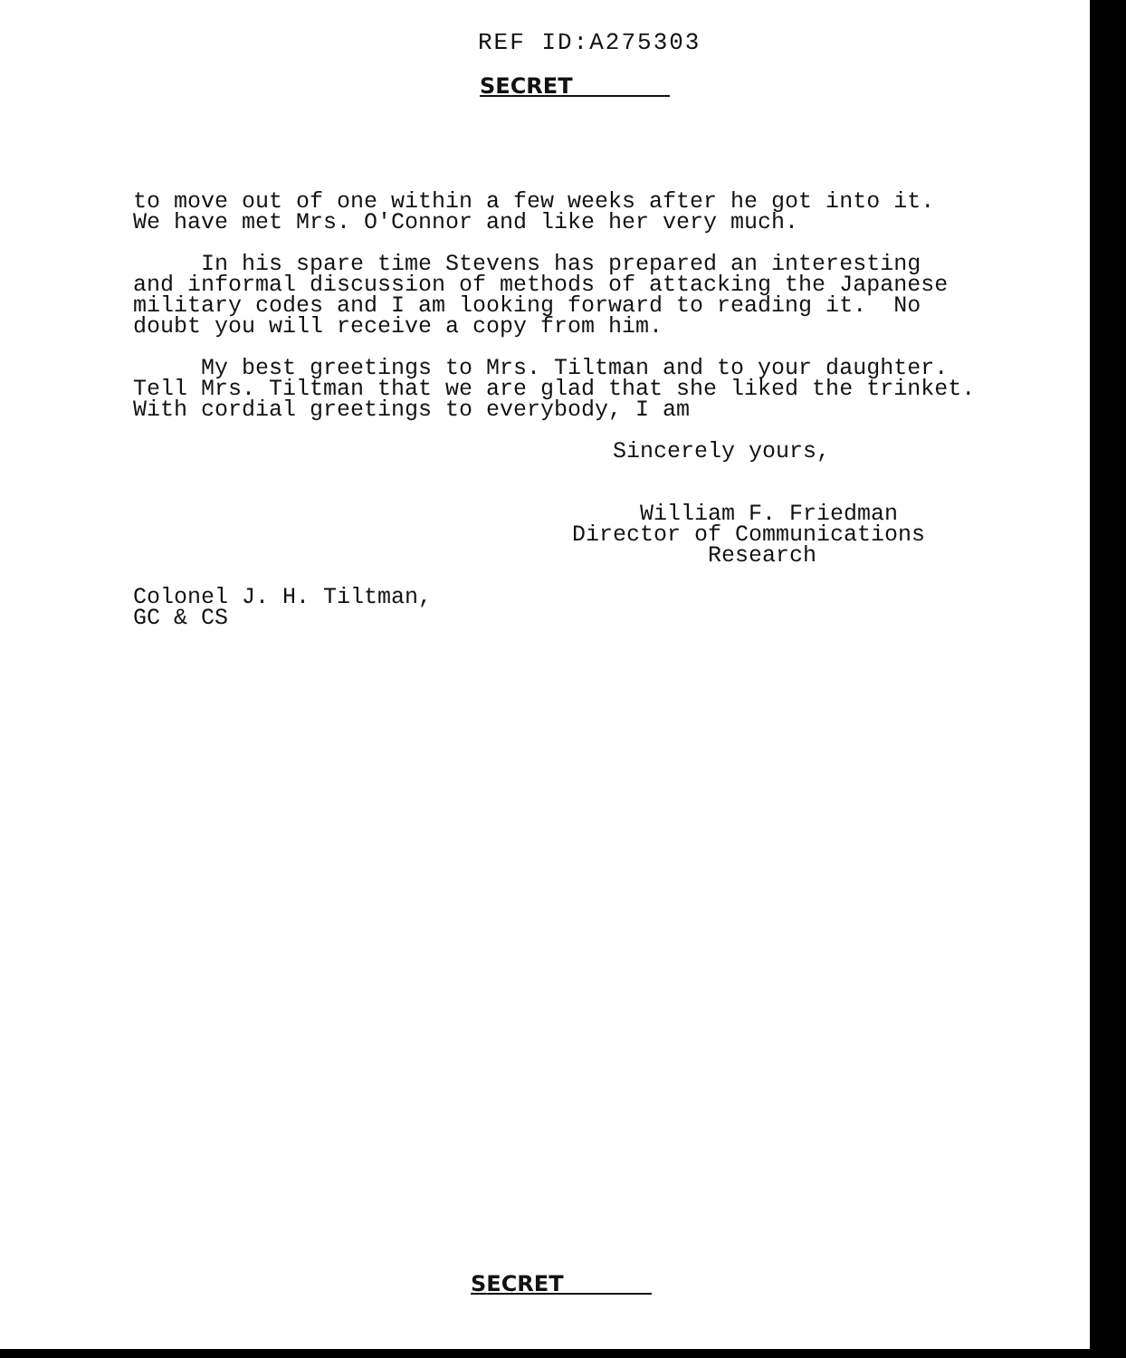REF ID:A275303
SECRET
to move out of one within a few weeks after he got into it. We have met Mrs. O'Connor and like her very much.
In his spare time Stevens has prepared an interesting and informal discussion of methods of attacking the Japanese military codes and I am looking forward to reading it. No doubt you will receive a copy from him.
My best greetings to Mrs. Tiltman and to your daughter. Tell Mrs. Tiltman that we are glad that she liked the trinket. With cordial greetings to everybody, I am
Sincerely yours,
William F. Friedman Director of Communications Research
Colonel J. H. Tiltman, GC & CS
SECRET